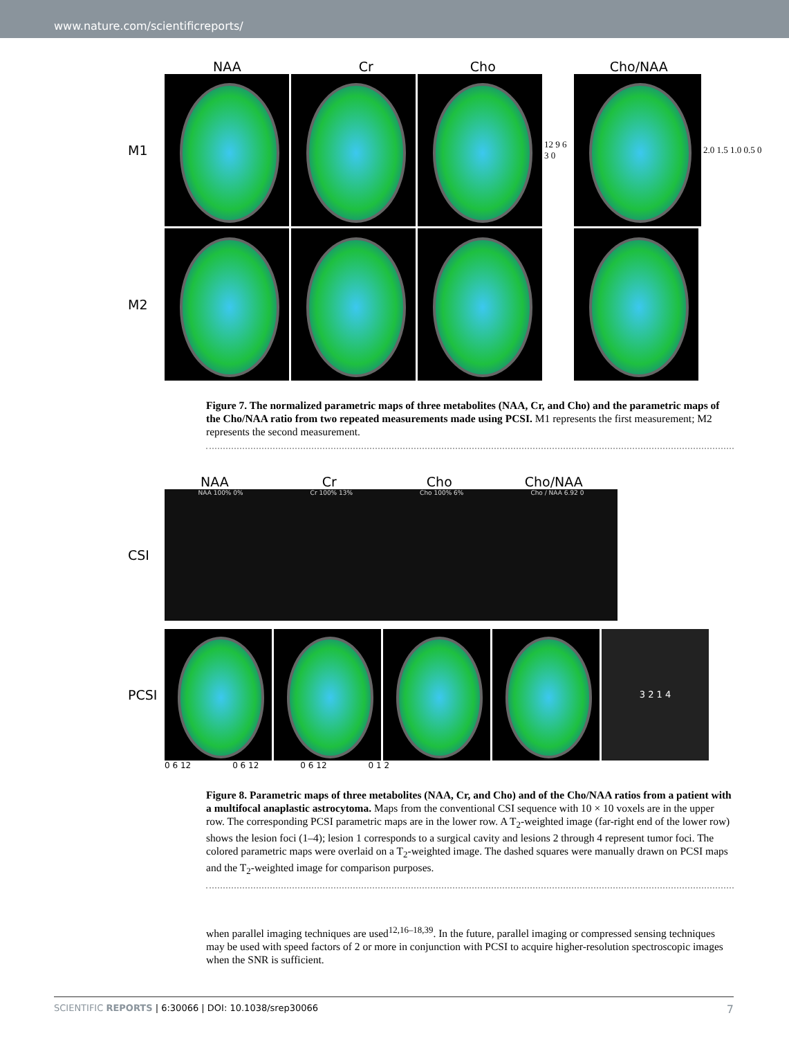www.nature.com/scientificreports/
NAA Cr Cho Cho/NAA
M1
12 9 6 3 0
2.0 1.5 1.0 0.5 0
M2
Figure 7. The normalized parametric maps of three metabolites (NAA, Cr, and Cho) and the parametric maps of the Cho/NAA ratio from two repeated measurements made using PCSI. M1 represents the first measurement; M2 represents the second measurement.
NAA Cr Cho Cho/NAA
CSI
NAA 100% 0% Cr 100% 13% Cho 100% 6% Cho / NAA 6.92 0
PCSI
3 2 1 4
0 6 12 0 6 12 0 6 12 0 1 2
Figure 8. Parametric maps of three metabolites (NAA, Cr, and Cho) and of the Cho/NAA ratios from a patient with a multifocal anaplastic astrocytoma. Maps from the conventional CSI sequence with 10 × 10 voxels are in the upper row. The corresponding PCSI parametric maps are in the lower row. A T<sub>2</sub>-weighted image (far-right end of the lower row) shows the lesion foci (1–4); lesion 1 corresponds to a surgical cavity and lesions 2 through 4 represent tumor foci. The colored parametric maps were overlaid on a T<sub>2</sub>-weighted image. The dashed squares were manually drawn on PCSI maps and the T<sub>2</sub>-weighted image for comparison purposes.
when parallel imaging techniques are used<sup>12,16–18,39</sup>. In the future, parallel imaging or compressed sensing techniques may be used with speed factors of 2 or more in conjunction with PCSI to acquire higher-resolution spectroscopic images when the SNR is sufficient.
SCIENTIFIC REPORTS | 6:30066 | DOI: 10.1038/srep30066 7